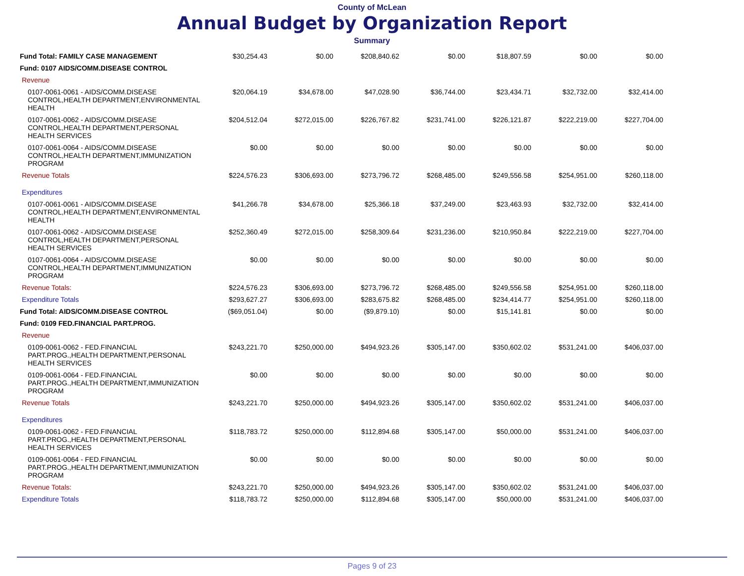County of McLean
Annual Budget by Organization Report
Summary
| Fund Total: FAMILY CASE MANAGEMENT | $30,254.43 | $0.00 | $208,840.62 | $0.00 | $18,807.59 | $0.00 | $0.00 |
| Fund: 0107 AIDS/COMM.DISEASE CONTROL | | | | | | | |
| Revenue | | | | | | | |
| 0107-0061-0061 - AIDS/COMM.DISEASE CONTROL,HEALTH DEPARTMENT,ENVIRONMENTAL HEALTH | $20,064.19 | $34,678.00 | $47,028.90 | $36,744.00 | $23,434.71 | $32,732.00 | $32,414.00 |
| 0107-0061-0062 - AIDS/COMM.DISEASE CONTROL,HEALTH DEPARTMENT,PERSONAL HEALTH SERVICES | $204,512.04 | $272,015.00 | $226,767.82 | $231,741.00 | $226,121.87 | $222,219.00 | $227,704.00 |
| 0107-0061-0064 - AIDS/COMM.DISEASE CONTROL,HEALTH DEPARTMENT,IMMUNIZATION PROGRAM | $0.00 | $0.00 | $0.00 | $0.00 | $0.00 | $0.00 | $0.00 |
| Revenue Totals | $224,576.23 | $306,693.00 | $273,796.72 | $268,485.00 | $249,556.58 | $254,951.00 | $260,118.00 |
| Expenditures | | | | | | | |
| 0107-0061-0061 - AIDS/COMM.DISEASE CONTROL,HEALTH DEPARTMENT,ENVIRONMENTAL HEALTH | $41,266.78 | $34,678.00 | $25,366.18 | $37,249.00 | $23,463.93 | $32,732.00 | $32,414.00 |
| 0107-0061-0062 - AIDS/COMM.DISEASE CONTROL,HEALTH DEPARTMENT,PERSONAL HEALTH SERVICES | $252,360.49 | $272,015.00 | $258,309.64 | $231,236.00 | $210,950.84 | $222,219.00 | $227,704.00 |
| 0107-0061-0064 - AIDS/COMM.DISEASE CONTROL,HEALTH DEPARTMENT,IMMUNIZATION PROGRAM | $0.00 | $0.00 | $0.00 | $0.00 | $0.00 | $0.00 | $0.00 |
| Revenue Totals: | $224,576.23 | $306,693.00 | $273,796.72 | $268,485.00 | $249,556.58 | $254,951.00 | $260,118.00 |
| Expenditure Totals | $293,627.27 | $306,693.00 | $283,675.82 | $268,485.00 | $234,414.77 | $254,951.00 | $260,118.00 |
| Fund Total: AIDS/COMM.DISEASE CONTROL | ($69,051.04) | $0.00 | ($9,879.10) | $0.00 | $15,141.81 | $0.00 | $0.00 |
| Fund: 0109 FED.FINANCIAL PART.PROG. | | | | | | | |
| Revenue | | | | | | | |
| 0109-0061-0062 - FED.FINANCIAL PART.PROG.,HEALTH DEPARTMENT,PERSONAL HEALTH SERVICES | $243,221.70 | $250,000.00 | $494,923.26 | $305,147.00 | $350,602.02 | $531,241.00 | $406,037.00 |
| 0109-0061-0064 - FED.FINANCIAL PART.PROG.,HEALTH DEPARTMENT,IMMUNIZATION PROGRAM | $0.00 | $0.00 | $0.00 | $0.00 | $0.00 | $0.00 | $0.00 |
| Revenue Totals | $243,221.70 | $250,000.00 | $494,923.26 | $305,147.00 | $350,602.02 | $531,241.00 | $406,037.00 |
| Expenditures | | | | | | | |
| 0109-0061-0062 - FED.FINANCIAL PART.PROG.,HEALTH DEPARTMENT,PERSONAL HEALTH SERVICES | $118,783.72 | $250,000.00 | $112,894.68 | $305,147.00 | $50,000.00 | $531,241.00 | $406,037.00 |
| 0109-0061-0064 - FED.FINANCIAL PART.PROG.,HEALTH DEPARTMENT,IMMUNIZATION PROGRAM | $0.00 | $0.00 | $0.00 | $0.00 | $0.00 | $0.00 | $0.00 |
| Revenue Totals: | $243,221.70 | $250,000.00 | $494,923.26 | $305,147.00 | $350,602.02 | $531,241.00 | $406,037.00 |
| Expenditure Totals | $118,783.72 | $250,000.00 | $112,894.68 | $305,147.00 | $50,000.00 | $531,241.00 | $406,037.00 |
Pages 9 of 23